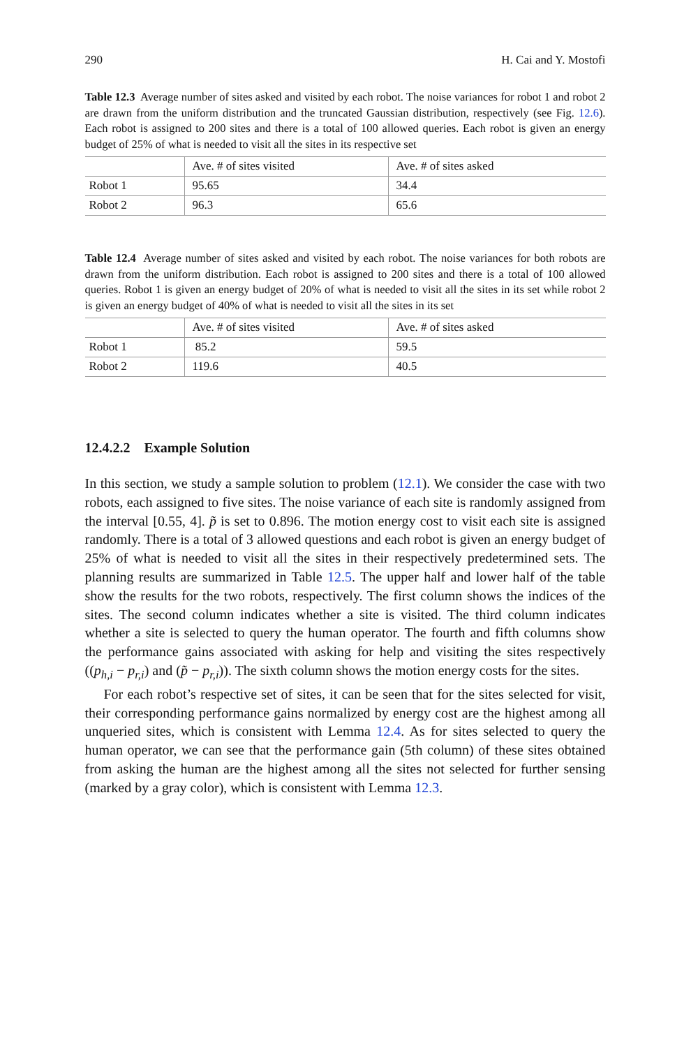290 H. Cai and Y. Mostofi
Table 12.3 Average number of sites asked and visited by each robot. The noise variances for robot 1 and robot 2 are drawn from the uniform distribution and the truncated Gaussian distribution, respectively (see Fig. 12.6). Each robot is assigned to 200 sites and there is a total of 100 allowed queries. Each robot is given an energy budget of 25% of what is needed to visit all the sites in its respective set
| | Ave. # of sites visited | Ave. # of sites asked |
| Robot 1 | 95.65 | 34.4 |
| Robot 2 | 96.3 | 65.6 |
Table 12.4 Average number of sites asked and visited by each robot. The noise variances for both robots are drawn from the uniform distribution. Each robot is assigned to 200 sites and there is a total of 100 allowed queries. Robot 1 is given an energy budget of 20% of what is needed to visit all the sites in its set while robot 2 is given an energy budget of 40% of what is needed to visit all the sites in its set
| | Ave. # of sites visited | Ave. # of sites asked |
| Robot 1 | 85.2 | 59.5 |
| Robot 2 | 119.6 | 40.5 |
12.4.2.2 Example Solution
In this section, we study a sample solution to problem (12.1). We consider the case with two robots, each assigned to five sites. The noise variance of each site is randomly assigned from the interval [0.55, 4]. p̃ is set to 0.896. The motion energy cost to visit each site is assigned randomly. There is a total of 3 allowed questions and each robot is given an energy budget of 25% of what is needed to visit all the sites in their respectively predetermined sets. The planning results are summarized in Table 12.5. The upper half and lower half of the table show the results for the two robots, respectively. The first column shows the indices of the sites. The second column indicates whether a site is visited. The third column indicates whether a site is selected to query the human operator. The fourth and fifth columns show the performance gains associated with asking for help and visiting the sites respectively ((p<sub>h,i</sub> − p<sub>r,i</sub>) and (p̃ − p<sub>r,i</sub>)). The sixth column shows the motion energy costs for the sites.
For each robot’s respective set of sites, it can be seen that for the sites selected for visit, their corresponding performance gains normalized by energy cost are the highest among all unqueried sites, which is consistent with Lemma 12.4. As for sites selected to query the human operator, we can see that the performance gain (5th column) of these sites obtained from asking the human are the highest among all the sites not selected for further sensing (marked by a gray color), which is consistent with Lemma 12.3.